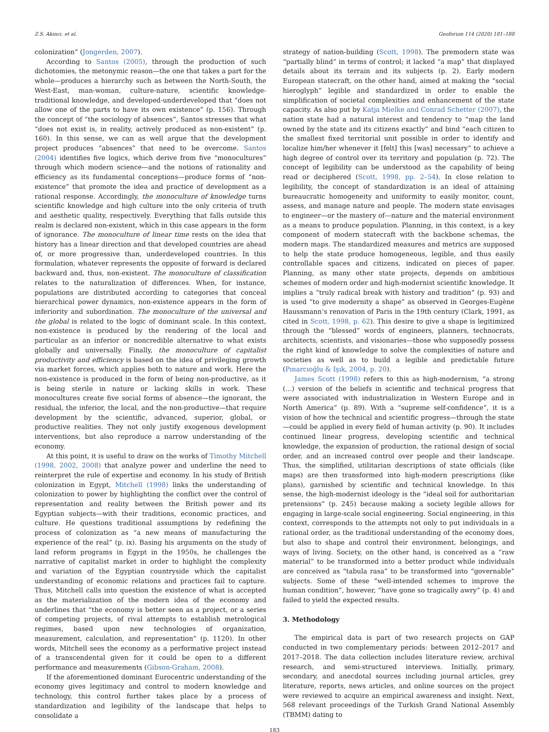Z.S. Akıncı, et al. Geoforum 114 (2020) 181–188
colonization” (Jongerden, 2007).
According to Santos (2005), through the production of such dichotomies, the metonymic reason—the one that takes a part for the whole—produces a hierarchy such as between the North-South, the West-East, man-woman, culture-nature, scientific knowledge-traditional knowledge, and developed-underdeveloped that “does not allow one of the parts to have its own existence” (p. 156). Through the concept of “the sociology of absences”, Santos stresses that what “does not exist is, in reality, actively produced as non-existent” (p. 160). In this sense, we can as well argue that the development project produces “absences” that need to be overcome. Santos (2004) identifies five logics, which derive from five “monocultures” through which modern science—and the notions of rationality and efficiency as its fundamental conceptions—produce forms of “non-existence” that promote the idea and practice of development as a rational response. Accordingly, the monoculture of knowledge turns scientific knowledge and high culture into the only criteria of truth and aesthetic quality, respectively. Everything that falls outside this realm is declared non-existent, which in this case appears in the form of ignorance. The monoculture of linear time rests on the idea that history has a linear direction and that developed countries are ahead of, or more progressive than, underdeveloped countries. In this formulation, whatever represents the opposite of forward is declared backward and, thus, non-existent. The monoculture of classification relates to the naturalization of differences. When, for instance, populations are distributed according to categories that conceal hierarchical power dynamics, non-existence appears in the form of inferiority and subordination. The monoculture of the universal and the global is related to the logic of dominant scale. In this context, non-existence is produced by the rendering of the local and particular as an inferior or noncredible alternative to what exists globally and universally. Finally, the monoculture of capitalist productivity and efficiency is based on the idea of privileging growth via market forces, which applies both to nature and work. Here the non-existence is produced in the form of being non-productive, as it is being sterile in nature or lacking skills in work. These monocultures create five social forms of absence—the ignorant, the residual, the inferior, the local, and the non-productive—that require development by the scientific, advanced, superior, global, or productive realities. They not only justify exogenous development interventions, but also reproduce a narrow understanding of the economy.
At this point, it is useful to draw on the works of Timothy Mitchell (1998, 2002, 2008) that analyze power and underline the need to reinterpret the rule of expertise and economy. In his study of British colonization in Egypt, Mitchell (1998) links the understanding of colonization to power by highlighting the conflict over the control of representation and reality between the British power and its Egyptian subjects—with their traditions, economic practices, and culture. He questions traditional assumptions by redefining the process of colonization as “a new means of manufacturing the experience of the real” (p. ix). Basing his arguments on the study of land reform programs in Egypt in the 1950s, he challenges the narrative of capitalist market in order to highlight the complexity and variation of the Egyptian countryside which the capitalist understanding of economic relations and practices fail to capture. Thus, Mitchell calls into question the existence of what is accepted as the materialization of the modern idea of the economy and underlines that “the economy is better seen as a project, or a series of competing projects, of rival attempts to establish metrological regimes, based upon new technologies of organization, measurement, calculation, and representation” (p. 1120). In other words, Mitchell sees the economy as a performative project instead of a transcendental given for it could be open to a different performance and measurements (Gibson-Graham, 2008).
If the aforementioned dominant Eurocentric understanding of the economy gives legitimacy and control to modern knowledge and technology, this control further takes place by a process of standardization and legibility of the landscape that helps to consolidate a
strategy of nation-building (Scott, 1998). The premodern state was “partially blind” in terms of control; it lacked “a map” that displayed details about its terrain and its subjects (p. 2). Early modern European statecraft, on the other hand, aimed at making the “social hieroglyph” legible and standardized in order to enable the simplification of societal complexities and enhancement of the state capacity. As also put by Katja Mielke and Conrad Schetter (2007), the nation state had a natural interest and tendency to “map the land owned by the state and its citizens exactly” and bind “each citizen to the smallest fixed territorial unit possible in order to identify and localize him/her whenever it [felt] this [was] necessary” to achieve a high degree of control over its territory and population (p. 72). The concept of legibility can be understood as the capability of being read or deciphered (Scott, 1998, pp. 2–54). In close relation to legibility, the concept of standardization is an ideal of attaining bureaucratic homogeneity and uniformity to easily monitor, count, assess, and manage nature and people. The modern state envisages to engineer—or the mastery of—nature and the material environment as a means to produce population. Planning, in this context, is a key component of modern statecraft with the backbone schemas, the modern maps. The standardized measures and metrics are supposed to help the state produce homogeneous, legible, and thus easily controllable spaces and citizens, indicated on pieces of paper. Planning, as many other state projects, depends on ambitious schemes of modern order and high-modernist scientific knowledge. It implies a “truly radical break with history and tradition” (p. 93) and is used “to give modernity a shape” as observed in Georges-Eugène Haussmann’s renovation of Paris in the 19th century (Clark, 1991, as cited in Scott, 1998, p. 62). This desire to give a shape is legitimized through the “blessed” words of engineers, planners, technocrats, architects, scientists, and visionaries—those who supposedly possess the right kind of knowledge to solve the complexities of nature and societies as well as to build a legible and predictable future (Pınarcıoğlu & Işık, 2004, p. 20).
James Scott (1998) refers to this as high-modernism, “a strong (…) version of the beliefs in scientific and technical progress that were associated with industrialization in Western Europe and in North America” (p. 89). With a “supreme self-confidence”, it is a vision of how the technical and scientific progress—through the state—could be applied in every field of human activity (p. 90). It includes continued linear progress, developing scientific and technical knowledge, the expansion of production, the rational design of social order, and an increased control over people and their landscape. Thus, the simplified, utilitarian descriptions of state officials (like maps) are then transformed into high-modern prescriptions (like plans), garnished by scientific and technical knowledge. In this sense, the high-modernist ideology is the “ideal soil for authoritarian pretensions” (p. 245) because making a society legible allows for engaging in large-scale social engineering. Social engineering, in this context, corresponds to the attempts not only to put individuals in a rational order, as the traditional understanding of the economy does, but also to shape and control their environment, belongings, and ways of living. Society, on the other hand, is conceived as a “raw material” to be transformed into a better product while individuals are conceived as “tabula rasa” to be transformed into “governable” subjects. Some of these “well-intended schemes to improve the human condition”, however, “have gone so tragically awry” (p. 4) and failed to yield the expected results.
3. Methodology
The empirical data is part of two research projects on GAP conducted in two complementary periods: between 2012–2017 and 2017–2018. The data collection includes literature review, archival research, and semi-structured interviews. Initially, primary, secondary, and anecdotal sources including journal articles, grey literature, reports, news articles, and online sources on the project were reviewed to acquire an empirical awareness and insight. Next, 568 relevant proceedings of the Turkish Grand National Assembly (TBMM) dating to
183